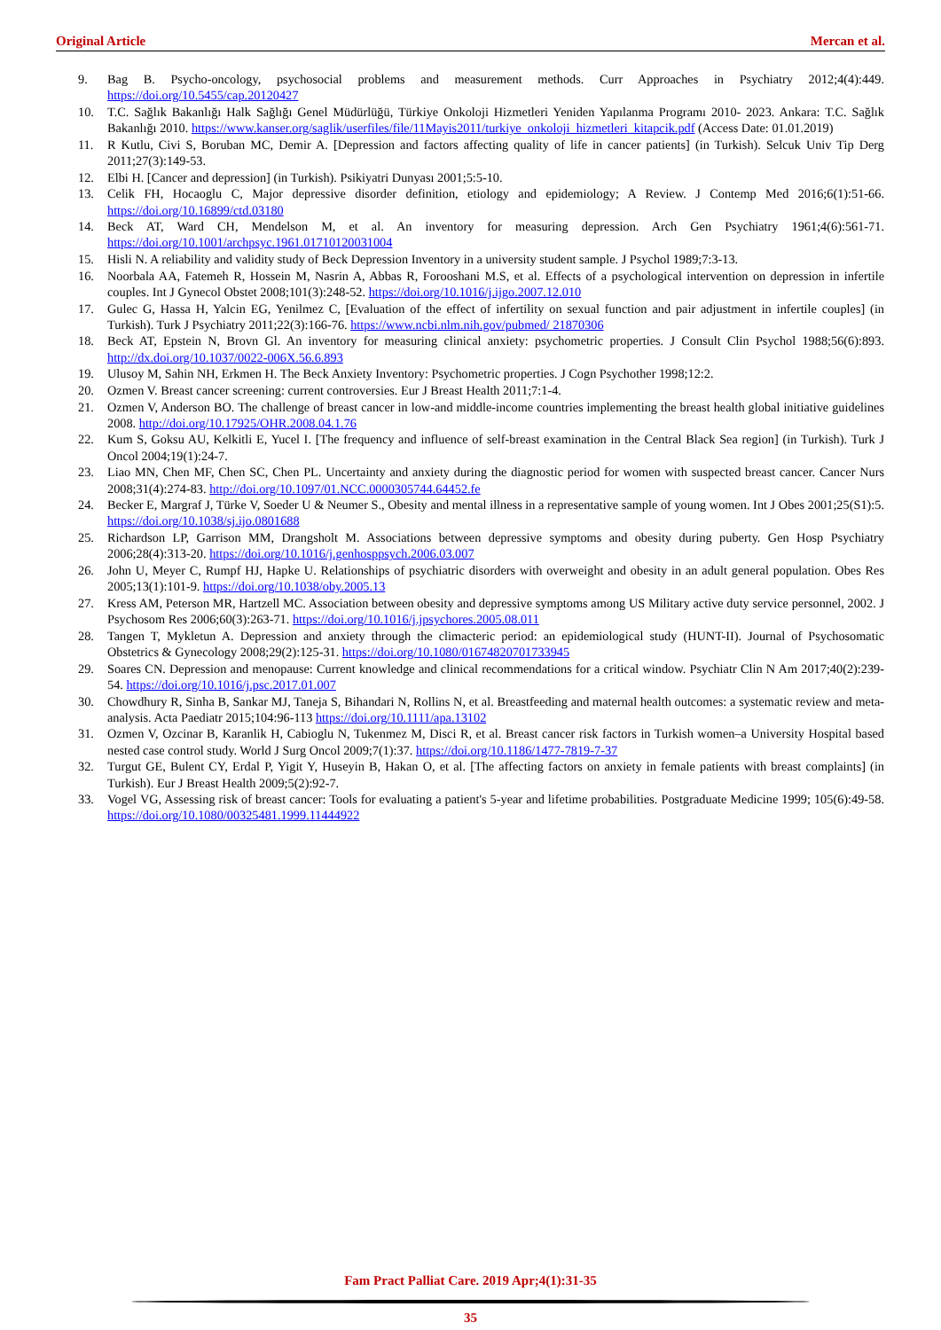Original Article Mercan et al.
9. Bag B. Psycho-oncology, psychosocial problems and measurement methods. Curr Approaches in Psychiatry 2012;4(4):449. https://doi.org/10.5455/cap.20120427
10. T.C. Sağlık Bakanlığı Halk Sağlığı Genel Müdürlüğü, Türkiye Onkoloji Hizmetleri Yeniden Yapılanma Programı 2010- 2023. Ankara: T.C. Sağlık Bakanlığı 2010. https://www.kanser.org/saglik/userfiles/file/11Mayis2011/turkiye_onkoloji_hizmetleri_kitapcik.pdf (Access Date: 01.01.2019)
11. R Kutlu, Civi S, Boruban MC, Demir A. [Depression and factors affecting quality of life in cancer patients] (in Turkish). Selcuk Univ Tip Derg 2011;27(3):149-53.
12. Elbi H. [Cancer and depression] (in Turkish). Psikiyatri Dunyası 2001;5:5-10.
13. Celik FH, Hocaoglu C, Major depressive disorder definition, etiology and epidemiology; A Review. J Contemp Med 2016;6(1):51-66. https://doi.org/10.16899/ctd.03180
14. Beck AT, Ward CH, Mendelson M, et al. An inventory for measuring depression. Arch Gen Psychiatry 1961;4(6):561-71. https://doi.org/10.1001/archpsyc.1961.01710120031004
15. Hisli N. A reliability and validity study of Beck Depression Inventory in a university student sample. J Psychol 1989;7:3-13.
16. Noorbala AA, Fatemeh R, Hossein M, Nasrin A, Abbas R, Forooshani M.S, et al. Effects of a psychological intervention on depression in infertile couples. Int J Gynecol Obstet 2008;101(3):248-52. https://doi.org/10.1016/j.ijgo.2007.12.010
17. Gulec G, Hassa H, Yalcin EG, Yenilmez C, [Evaluation of the effect of infertility on sexual function and pair adjustment in infertile couples] (in Turkish). Turk J Psychiatry 2011;22(3):166-76. https://www.ncbi.nlm.nih.gov/pubmed/ 21870306
18. Beck AT, Epstein N, Brovn Gl. An inventory for measuring clinical anxiety: psychometric properties. J Consult Clin Psychol 1988;56(6):893. http://dx.doi.org/10.1037/0022-006X.56.6.893
19. Ulusoy M, Sahin NH, Erkmen H. The Beck Anxiety Inventory: Psychometric properties. J Cogn Psychother 1998;12:2.
20. Ozmen V. Breast cancer screening: current controversies. Eur J Breast Health 2011;7:1-4.
21. Ozmen V, Anderson BO. The challenge of breast cancer in low-and middle-income countries implementing the breast health global initiative guidelines 2008. http://doi.org/10.17925/OHR.2008.04.1.76
22. Kum S, Goksu AU, Kelkitli E, Yucel I. [The frequency and influence of self-breast examination in the Central Black Sea region] (in Turkish). Turk J Oncol 2004;19(1):24-7.
23. Liao MN, Chen MF, Chen SC, Chen PL. Uncertainty and anxiety during the diagnostic period for women with suspected breast cancer. Cancer Nurs 2008;31(4):274-83. http://doi.org/10.1097/01.NCC.0000305744.64452.fe
24. Becker E, Margraf J, Türke V, Soeder U & Neumer S., Obesity and mental illness in a representative sample of young women. Int J Obes 2001;25(S1):5. https://doi.org/10.1038/sj.ijo.0801688
25. Richardson LP, Garrison MM, Drangsholt M. Associations between depressive symptoms and obesity during puberty. Gen Hosp Psychiatry 2006;28(4):313-20. https://doi.org/10.1016/j.genhosppsych.2006.03.007
26. John U, Meyer C, Rumpf HJ, Hapke U. Relationships of psychiatric disorders with overweight and obesity in an adult general population. Obes Res 2005;13(1):101-9. https://doi.org/10.1038/oby.2005.13
27. Kress AM, Peterson MR, Hartzell MC. Association between obesity and depressive symptoms among US Military active duty service personnel, 2002. J Psychosom Res 2006;60(3):263-71. https://doi.org/10.1016/j.jpsychores.2005.08.011
28. Tangen T, Mykletun A. Depression and anxiety through the climacteric period: an epidemiological study (HUNT-II). Journal of Psychosomatic Obstetrics & Gynecology 2008;29(2):125-31. https://doi.org/10.1080/01674820701733945
29. Soares CN. Depression and menopause: Current knowledge and clinical recommendations for a critical window. Psychiatr Clin N Am 2017;40(2):239-54. https://doi.org/10.1016/j.psc.2017.01.007
30. Chowdhury R, Sinha B, Sankar MJ, Taneja S, Bihandari N, Rollins N, et al. Breastfeeding and maternal health outcomes: a systematic review and meta-analysis. Acta Paediatr 2015;104:96-113 https://doi.org/10.1111/apa.13102
31. Ozmen V, Ozcinar B, Karanlik H, Cabioglu N, Tukenmez M, Disci R, et al. Breast cancer risk factors in Turkish women–a University Hospital based nested case control study. World J Surg Oncol 2009;7(1):37. https://doi.org/10.1186/1477-7819-7-37
32. Turgut GE, Bulent CY, Erdal P, Yigit Y, Huseyin B, Hakan O, et al. [The affecting factors on anxiety in female patients with breast complaints] (in Turkish). Eur J Breast Health 2009;5(2):92-7.
33. Vogel VG, Assessing risk of breast cancer: Tools for evaluating a patient's 5-year and lifetime probabilities. Postgraduate Medicine 1999; 105(6):49-58. https://doi.org/10.1080/00325481.1999.11444922
Fam Pract Palliat Care. 2019 Apr;4(1):31-35
35